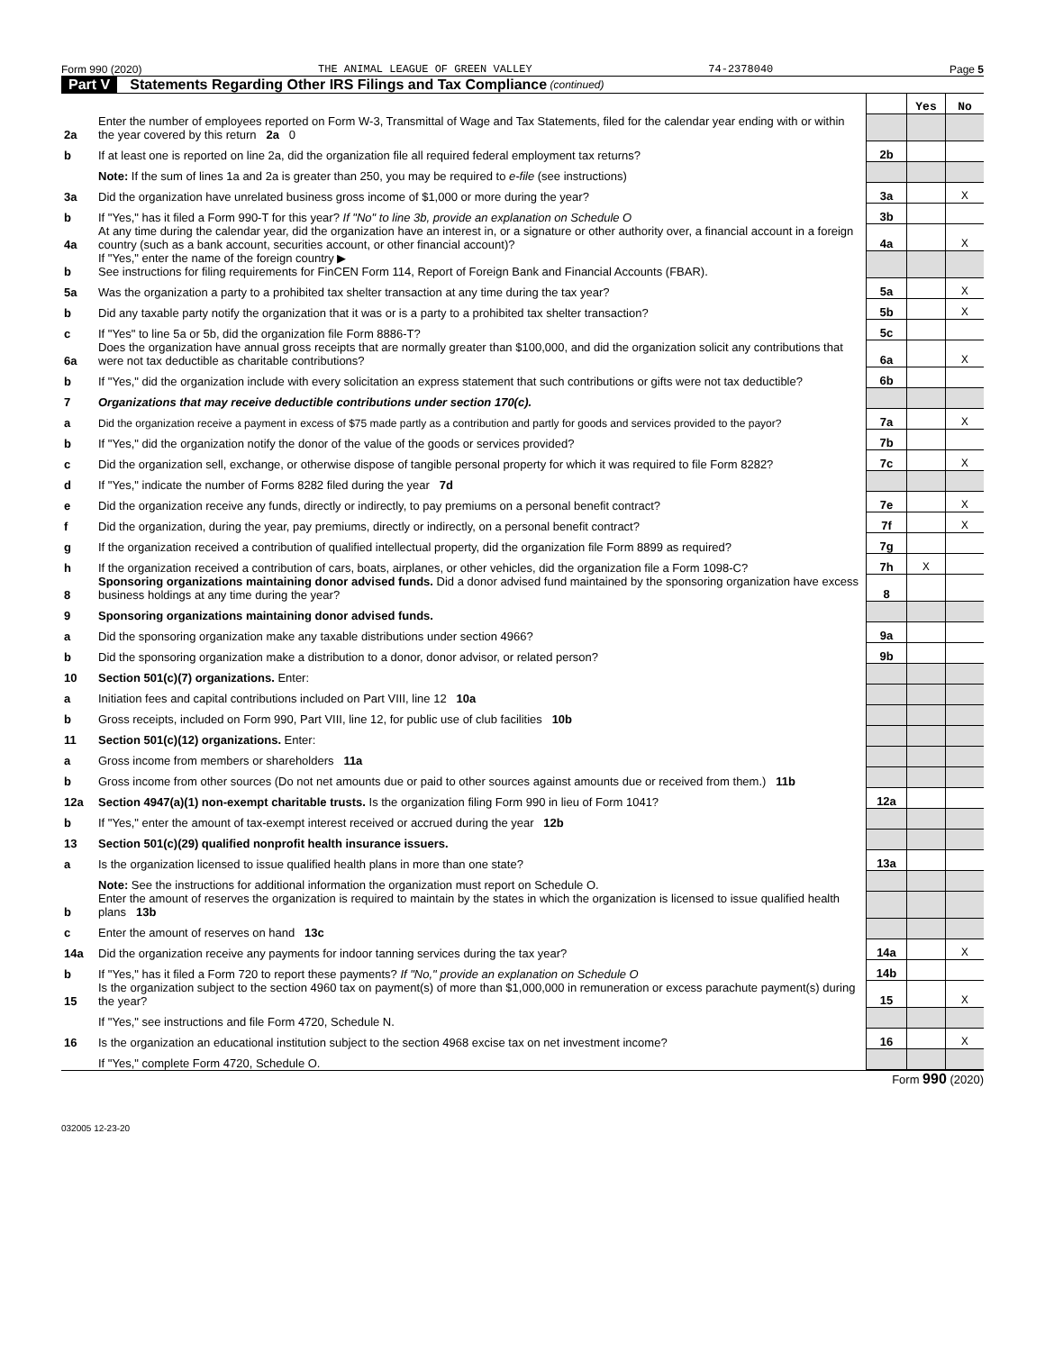Form 990 (2020) THE ANIMAL LEAGUE OF GREEN VALLEY 74-2378040 Page 5
Part V Statements Regarding Other IRS Filings and Tax Compliance (continued)
| | | | Yes | No |
| 2a | Enter the number of employees reported on Form W-3, Transmittal of Wage and Tax Statements, filed for the calendar year ending with or within the year covered by this return 2a 0 | | | |
| b | If at least one is reported on line 2a, did the organization file all required federal employment tax returns? | 2b | | |
| | Note: If the sum of lines 1a and 2a is greater than 250, you may be required to e-file (see instructions) | | | |
| 3a | Did the organization have unrelated business gross income of $1,000 or more during the year? | 3a | | X |
| b | If "Yes," has it filed a Form 990-T for this year? If "No" to line 3b, provide an explanation on Schedule O | 3b | | |
| 4a | At any time during the calendar year, did the organization have an interest in, or a signature or other authority over, a financial account in a foreign country (such as a bank account, securities account, or other financial account)? | 4a | | X |
| b | If "Yes," enter the name of the foreign country ▶ See instructions for filing requirements for FinCEN Form 114, Report of Foreign Bank and Financial Accounts (FBAR). | | | |
| 5a | Was the organization a party to a prohibited tax shelter transaction at any time during the tax year? | 5a | | X |
| b | Did any taxable party notify the organization that it was or is a party to a prohibited tax shelter transaction? | 5b | | X |
| c | If "Yes" to line 5a or 5b, did the organization file Form 8886-T? | 5c | | |
| 6a | Does the organization have annual gross receipts that are normally greater than $100,000, and did the organization solicit any contributions that were not tax deductible as charitable contributions? | 6a | | X |
| b | If "Yes," did the organization include with every solicitation an express statement that such contributions or gifts were not tax deductible? | 6b | | |
| 7 | Organizations that may receive deductible contributions under section 170(c). | | | |
| a | Did the organization receive a payment in excess of $75 made partly as a contribution and partly for goods and services provided to the payor? | 7a | | X |
| b | If "Yes," did the organization notify the donor of the value of the goods or services provided? | 7b | | |
| c | Did the organization sell, exchange, or otherwise dispose of tangible personal property for which it was required to file Form 8282? | 7c | | X |
| d | If "Yes," indicate the number of Forms 8282 filed during the year 7d | | | |
| e | Did the organization receive any funds, directly or indirectly, to pay premiums on a personal benefit contract? | 7e | | X |
| f | Did the organization, during the year, pay premiums, directly or indirectly, on a personal benefit contract? | 7f | | X |
| g | If the organization received a contribution of qualified intellectual property, did the organization file Form 8899 as required? | 7g | | |
| h | If the organization received a contribution of cars, boats, airplanes, or other vehicles, did the organization file a Form 1098-C? | 7h | X | |
| 8 | Sponsoring organizations maintaining donor advised funds. Did a donor advised fund maintained by the sponsoring organization have excess business holdings at any time during the year? | 8 | | |
| 9 | Sponsoring organizations maintaining donor advised funds. | | | |
| a | Did the sponsoring organization make any taxable distributions under section 4966? | 9a | | |
| b | Did the sponsoring organization make a distribution to a donor, donor advisor, or related person? | 9b | | |
| 10 | Section 501(c)(7) organizations. Enter: | | | |
| a | Initiation fees and capital contributions included on Part VIII, line 12 10a | | | |
| b | Gross receipts, included on Form 990, Part VIII, line 12, for public use of club facilities 10b | | | |
| 11 | Section 501(c)(12) organizations. Enter: | | | |
| a | Gross income from members or shareholders 11a | | | |
| b | Gross income from other sources (Do not net amounts due or paid to other sources against amounts due or received from them.) 11b | | | |
| 12a | Section 4947(a)(1) non-exempt charitable trusts. Is the organization filing Form 990 in lieu of Form 1041? | 12a | | |
| b | If "Yes," enter the amount of tax-exempt interest received or accrued during the year 12b | | | |
| 13 | Section 501(c)(29) qualified nonprofit health insurance issuers. | | | |
| a | Is the organization licensed to issue qualified health plans in more than one state? | 13a | | |
| | Note: See the instructions for additional information the organization must report on Schedule O. | | | |
| b | Enter the amount of reserves the organization is required to maintain by the states in which the organization is licensed to issue qualified health plans 13b | | | |
| c | Enter the amount of reserves on hand 13c | | | |
| 14a | Did the organization receive any payments for indoor tanning services during the tax year? | 14a | | X |
| b | If "Yes," has it filed a Form 720 to report these payments? If "No," provide an explanation on Schedule O | 14b | | |
| 15 | Is the organization subject to the section 4960 tax on payment(s) of more than $1,000,000 in remuneration or excess parachute payment(s) during the year? | 15 | | X |
| | If "Yes," see instructions and file Form 4720, Schedule N. | | | |
| 16 | Is the organization an educational institution subject to the section 4968 excise tax on net investment income? | 16 | | X |
| | If "Yes," complete Form 4720, Schedule O. | | | |
Form 990 (2020)
032005 12-23-20